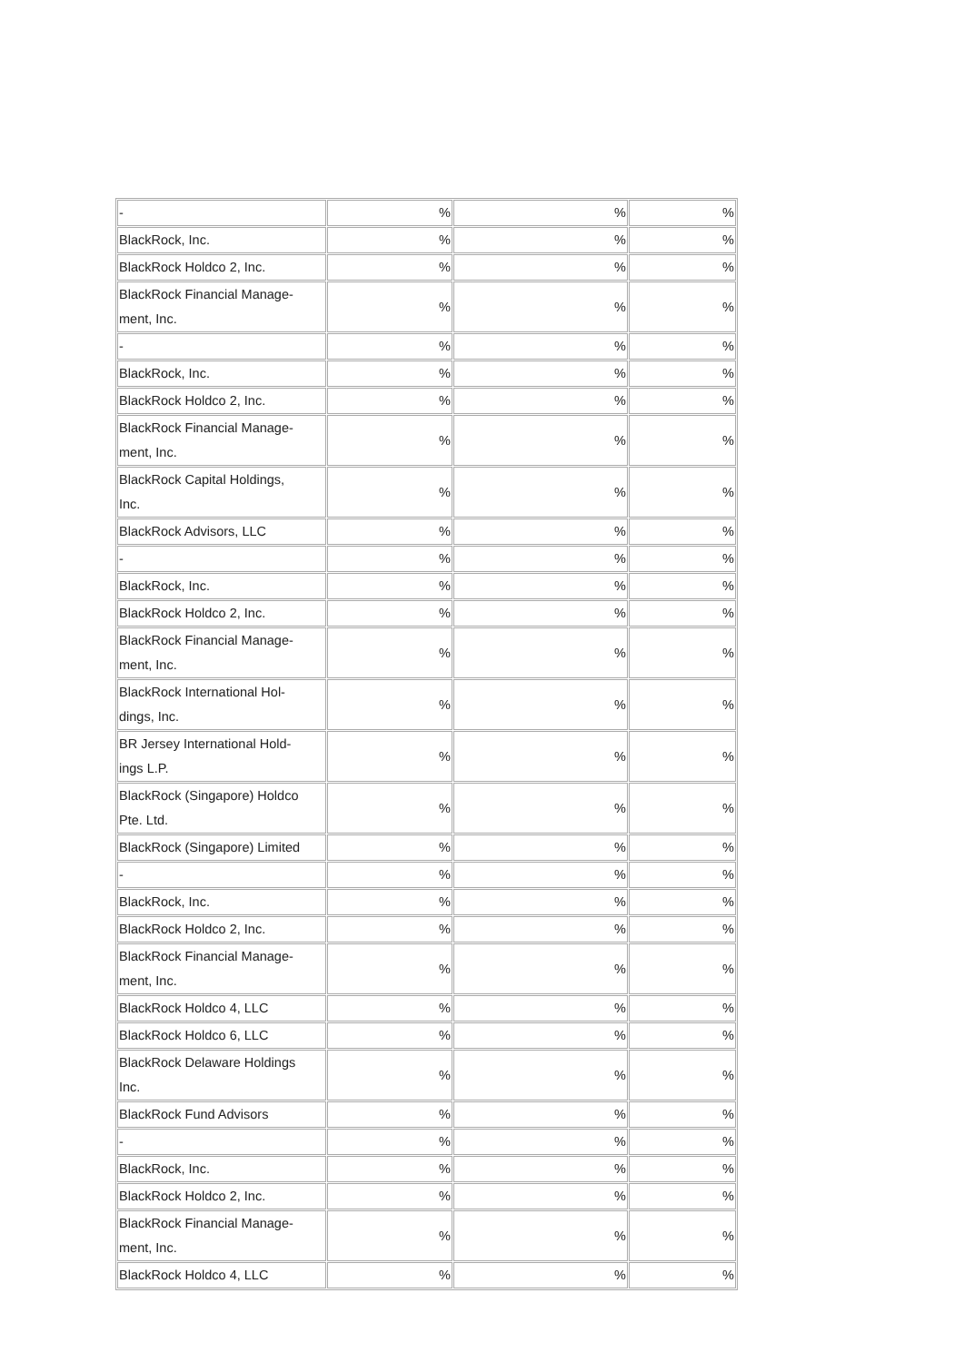| - | % | % | % |
| BlackRock, Inc. | % | % | % |
| BlackRock Holdco 2, Inc. | % | % | % |
| BlackRock Financial Manage- ment, Inc. | % | % | % |
| - | % | % | % |
| BlackRock, Inc. | % | % | % |
| BlackRock Holdco 2, Inc. | % | % | % |
| BlackRock Financial Manage- ment, Inc. | % | % | % |
| BlackRock Capital Holdings, Inc. | % | % | % |
| BlackRock Advisors, LLC | % | % | % |
| - | % | % | % |
| BlackRock, Inc. | % | % | % |
| BlackRock Holdco 2, Inc. | % | % | % |
| BlackRock Financial Manage- ment, Inc. | % | % | % |
| BlackRock International Hol- dings, Inc. | % | % | % |
| BR Jersey International Hold- ings L.P. | % | % | % |
| BlackRock (Singapore) Holdco Pte. Ltd. | % | % | % |
| BlackRock (Singapore) Limited | % | % | % |
| - | % | % | % |
| BlackRock, Inc. | % | % | % |
| BlackRock Holdco 2, Inc. | % | % | % |
| BlackRock Financial Manage- ment, Inc. | % | % | % |
| BlackRock Holdco 4, LLC | % | % | % |
| BlackRock Holdco 6, LLC | % | % | % |
| BlackRock Delaware Holdings Inc. | % | % | % |
| BlackRock Fund Advisors | % | % | % |
| - | % | % | % |
| BlackRock, Inc. | % | % | % |
| BlackRock Holdco 2, Inc. | % | % | % |
| BlackRock Financial Manage- ment, Inc. | % | % | % |
| BlackRock Holdco 4, LLC | % | % | % |